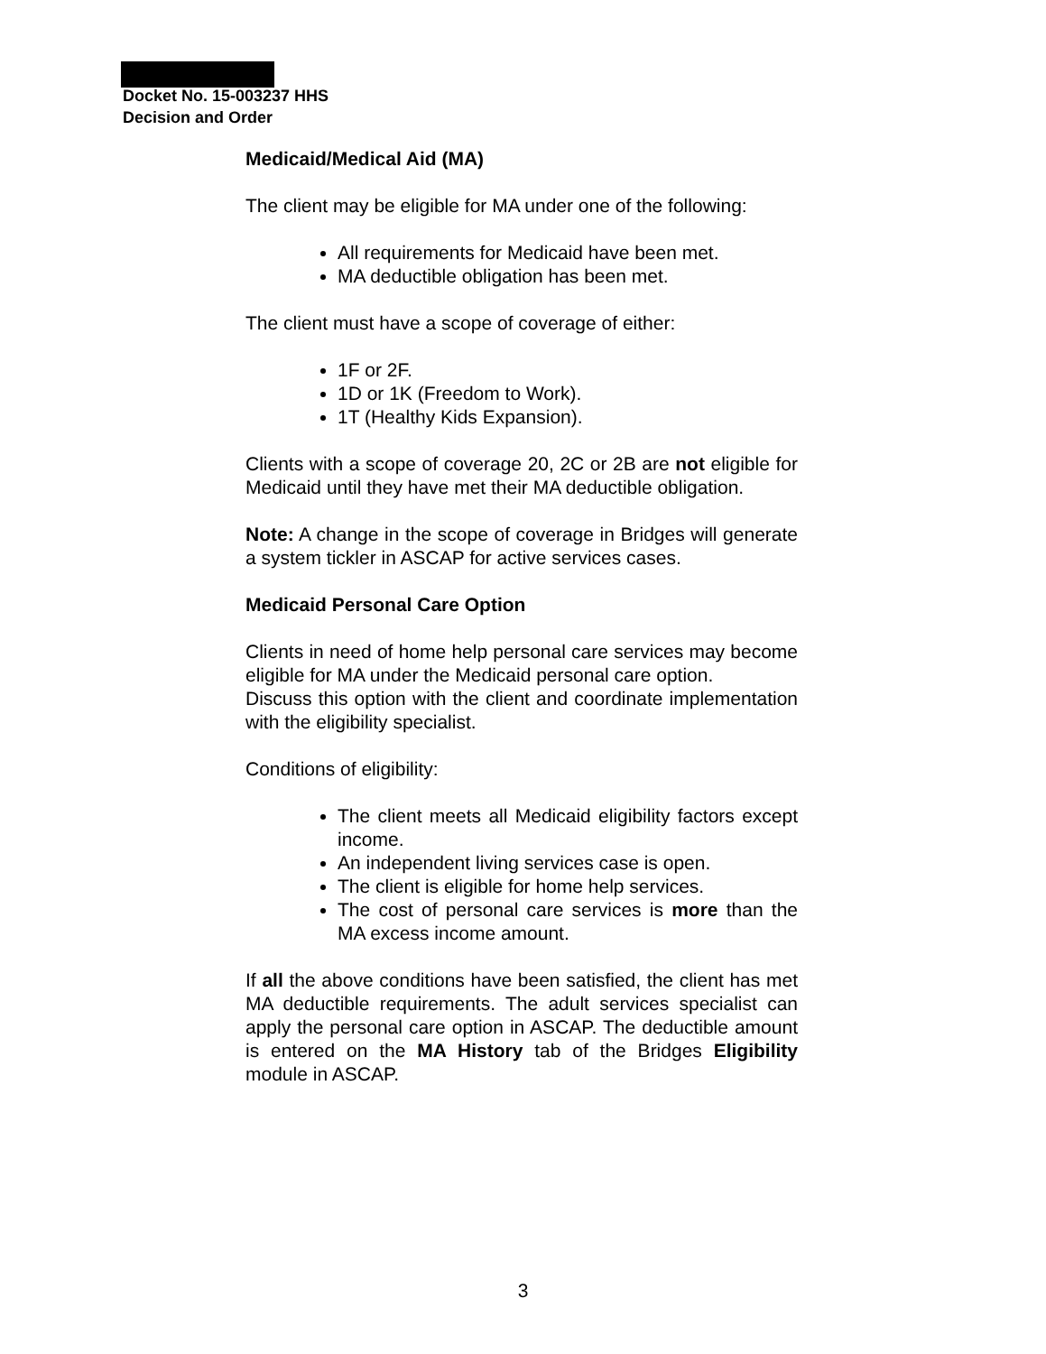Docket No. 15-003237 HHS
Decision and Order
Medicaid/Medical Aid (MA)
The client may be eligible for MA under one of the following:
All requirements for Medicaid have been met.
MA deductible obligation has been met.
The client must have a scope of coverage of either:
1F or 2F.
1D or 1K (Freedom to Work).
1T (Healthy Kids Expansion).
Clients with a scope of coverage 20, 2C or 2B are not eligible for Medicaid until they have met their MA deductible obligation.
Note: A change in the scope of coverage in Bridges will generate a system tickler in ASCAP for active services cases.
Medicaid Personal Care Option
Clients in need of home help personal care services may become eligible for MA under the Medicaid personal care option.
Discuss this option with the client and coordinate implementation with the eligibility specialist.
Conditions of eligibility:
The client meets all Medicaid eligibility factors except income.
An independent living services case is open.
The client is eligible for home help services.
The cost of personal care services is more than the MA excess income amount.
If all the above conditions have been satisfied, the client has met MA deductible requirements. The adult services specialist can apply the personal care option in ASCAP. The deductible amount is entered on the MA History tab of the Bridges Eligibility module in ASCAP.
3